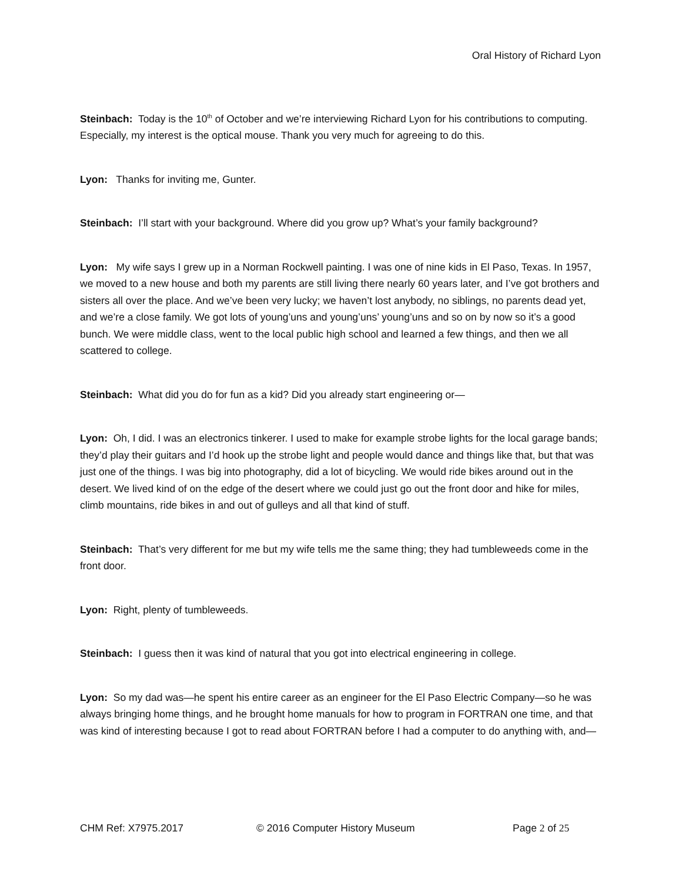Oral History of Richard Lyon
Steinbach: Today is the 10<sup>th</sup> of October and we’re interviewing Richard Lyon for his contributions to computing. Especially, my interest is the optical mouse. Thank you very much for agreeing to do this.
Lyon: Thanks for inviting me, Gunter.
Steinbach: I’ll start with your background. Where did you grow up? What’s your family background?
Lyon: My wife says I grew up in a Norman Rockwell painting. I was one of nine kids in El Paso, Texas. In 1957, we moved to a new house and both my parents are still living there nearly 60 years later, and I’ve got brothers and sisters all over the place. And we’ve been very lucky; we haven’t lost anybody, no siblings, no parents dead yet, and we’re a close family. We got lots of young’uns and young’uns’ young’uns and so on by now so it’s a good bunch. We were middle class, went to the local public high school and learned a few things, and then we all scattered to college.
Steinbach: What did you do for fun as a kid? Did you already start engineering or—
Lyon: Oh, I did. I was an electronics tinkerer. I used to make for example strobe lights for the local garage bands; they’d play their guitars and I’d hook up the strobe light and people would dance and things like that, but that was just one of the things. I was big into photography, did a lot of bicycling. We would ride bikes around out in the desert. We lived kind of on the edge of the desert where we could just go out the front door and hike for miles, climb mountains, ride bikes in and out of gulleys and all that kind of stuff.
Steinbach: That’s very different for me but my wife tells me the same thing; they had tumbleweeds come in the front door.
Lyon: Right, plenty of tumbleweeds.
Steinbach: I guess then it was kind of natural that you got into electrical engineering in college.
Lyon: So my dad was—he spent his entire career as an engineer for the El Paso Electric Company—so he was always bringing home things, and he brought home manuals for how to program in FORTRAN one time, and that was kind of interesting because I got to read about FORTRAN before I had a computer to do anything with, and—
CHM Ref: X7975.2017 © 2016 Computer History Museum Page 2 of 25